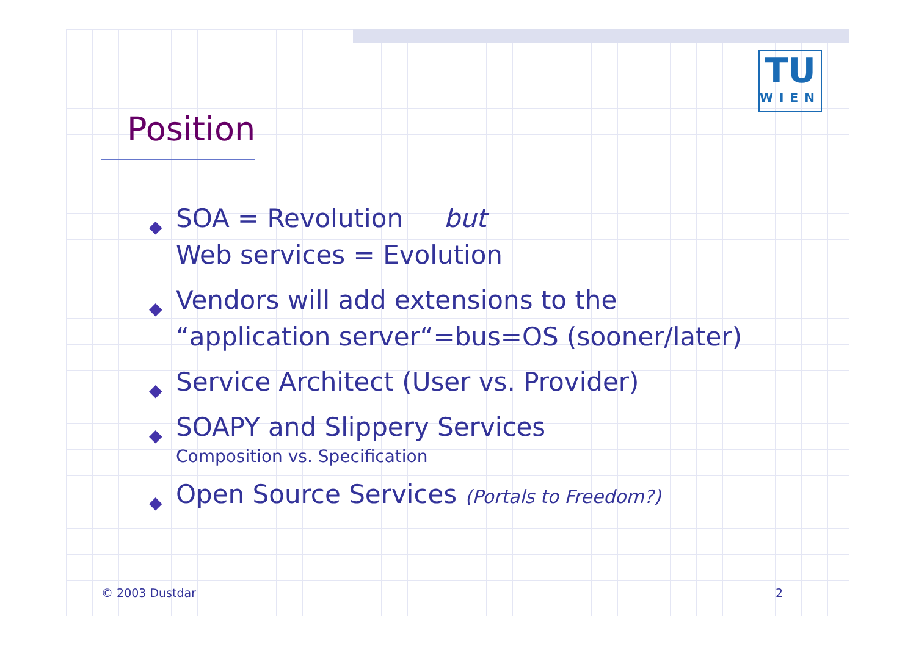TU
WIEN
Position
◆ SOA = Revolution but
Web services = Evolution
◆ Vendors will add extensions to the
“application server“=bus=OS (sooner/later)
◆ Service Architect (User vs. Provider)
◆ SOAPY and Slippery Services
Composition vs. Specification
◆ Open Source Services (Portals to Freedom?)
© 2003 Dustdar 2